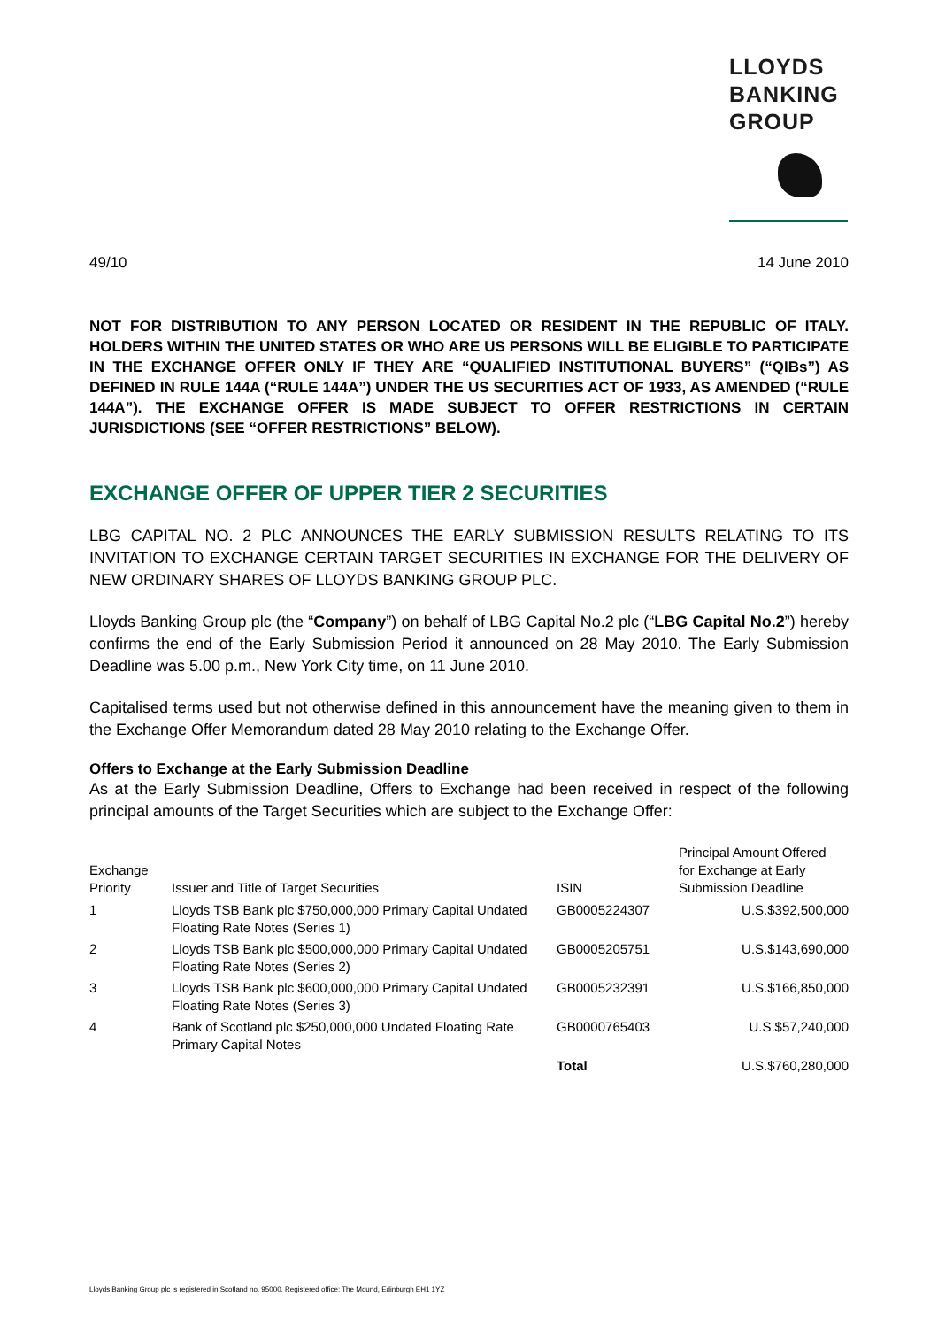LLOYDS
BANKING
GROUP
49/10 14 June 2010
NOT FOR DISTRIBUTION TO ANY PERSON LOCATED OR RESIDENT IN THE REPUBLIC OF ITALY. HOLDERS WITHIN THE UNITED STATES OR WHO ARE US PERSONS WILL BE ELIGIBLE TO PARTICIPATE IN THE EXCHANGE OFFER ONLY IF THEY ARE “QUALIFIED INSTITUTIONAL BUYERS” (“QIBs”) AS DEFINED IN RULE 144A (“RULE 144A”) UNDER THE US SECURITIES ACT OF 1933, AS AMENDED (“RULE 144A”). THE EXCHANGE OFFER IS MADE SUBJECT TO OFFER RESTRICTIONS IN CERTAIN JURISDICTIONS (SEE “OFFER RESTRICTIONS” BELOW).
EXCHANGE OFFER OF UPPER TIER 2 SECURITIES
LBG CAPITAL NO. 2 PLC ANNOUNCES THE EARLY SUBMISSION RESULTS RELATING TO ITS INVITATION TO EXCHANGE CERTAIN TARGET SECURITIES IN EXCHANGE FOR THE DELIVERY OF NEW ORDINARY SHARES OF LLOYDS BANKING GROUP PLC.
Lloyds Banking Group plc (the “Company”) on behalf of LBG Capital No.2 plc (“LBG Capital No.2”) hereby confirms the end of the Early Submission Period it announced on 28 May 2010. The Early Submission Deadline was 5.00 p.m., New York City time, on 11 June 2010.
Capitalised terms used but not otherwise defined in this announcement have the meaning given to them in the Exchange Offer Memorandum dated 28 May 2010 relating to the Exchange Offer.
Offers to Exchange at the Early Submission Deadline
As at the Early Submission Deadline, Offers to Exchange had been received in respect of the following principal amounts of the Target Securities which are subject to the Exchange Offer:
| Exchange Priority | Issuer and Title of Target Securities | ISIN | Principal Amount Offered for Exchange at Early Submission Deadline |
| --- | --- | --- | --- |
| 1 | Lloyds TSB Bank plc $750,000,000 Primary Capital Undated Floating Rate Notes (Series 1) | GB0005224307 | U.S.$392,500,000 |
| 2 | Lloyds TSB Bank plc $500,000,000 Primary Capital Undated Floating Rate Notes (Series 2) | GB0005205751 | U.S.$143,690,000 |
| 3 | Lloyds TSB Bank plc $600,000,000 Primary Capital Undated Floating Rate Notes (Series 3) | GB0005232391 | U.S.$166,850,000 |
| 4 | Bank of Scotland plc $250,000,000 Undated Floating Rate Primary Capital Notes | GB0000765403 | U.S.$57,240,000 |
| | | Total | U.S.$760,280,000 |
Lloyds Banking Group plc is registered in Scotland no. 95000. Registered office: The Mound, Edinburgh EH1 1YZ